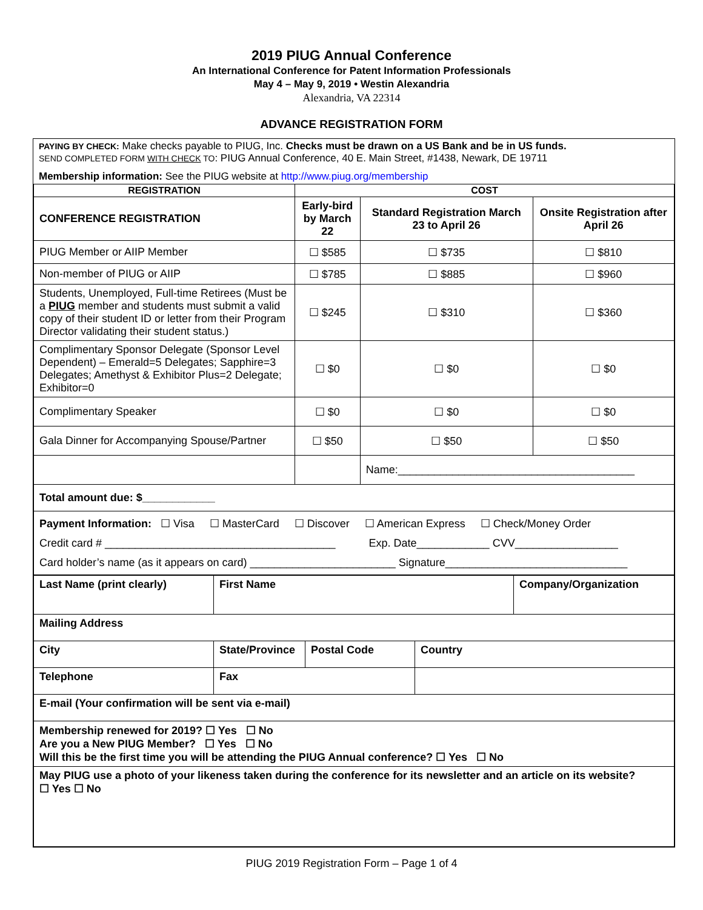2019 PIUG Annual Conference
An International Conference for Patent Information Professionals
May 4 – May 9, 2019 • Westin Alexandria
Alexandria, VA 22314
ADVANCE REGISTRATION FORM
PAYING BY CHECK: Make checks payable to PIUG, Inc. Checks must be drawn on a US Bank and be in US funds.
SEND COMPLETED FORM WITH CHECK TO: PIUG Annual Conference, 40 E. Main Street, #1438, Newark, DE 19711
Membership information: See the PIUG website at http://www.piug.org/membership
| REGISTRATION | COST | | |
| --- | --- | --- | --- |
| CONFERENCE REGISTRATION | Early-bird by March 22 | Standard Registration March 23 to April 26 | Onsite Registration after April 26 |
| PIUG Member or AIIP Member | ☐ $585 | ☐ $735 | ☐ $810 |
| Non-member of PIUG or AIIP | ☐ $785 | ☐ $885 | ☐ $960 |
| Students, Unemployed, Full-time Retirees (Must be a PIUG member and students must submit a valid copy of their student ID or letter from their Program Director validating their student status.) | ☐ $245 | ☐ $310 | ☐ $360 |
| Complimentary Sponsor Delegate (Sponsor Level Dependent) – Emerald=5 Delegates; Sapphire=3 Delegates; Amethyst & Exhibitor Plus=2 Delegate; Exhibitor=0 | ☐ $0 | ☐ $0 | ☐ $0 |
| Complimentary Speaker | ☐ $0 | ☐ $0 | ☐ $0 |
| Gala Dinner for Accompanying Spouse/Partner | ☐ $50 | ☐ $50 | ☐ $50 |
| | | Name:_______________________________________ | |
| Total amount due: $____________ | | | |
| Payment Information: ☐ Visa ☐ MasterCard ☐ Discover ☐ American Express ☐ Check/Money Order Credit card # ______________________________________ Exp. Date____________ CVV_________________ Card holder’s name (as it appears on card) ________________________ Signature______________________________ | | | |
| Last Name (print clearly) | First Name | | | Company/Organization |
| Mailing Address | | | | |
| City | State/Province | Postal Code | Country | |
| Telephone | Fax | | | |
| E-mail (Your confirmation will be sent via e-mail) | | | | |
| Membership renewed for 2019? ☐ Yes ☐ No Are you a New PIUG Member? ☐ Yes ☐ No Will this be the first time you will be attending the PIUG Annual conference? ☐ Yes ☐ No | | | | |
| May PIUG use a photo of your likeness taken during the conference for its newsletter and an article on its website? ☐ Yes ☐ No | | | | |
PIUG 2019 Registration Form – Page 1 of 4